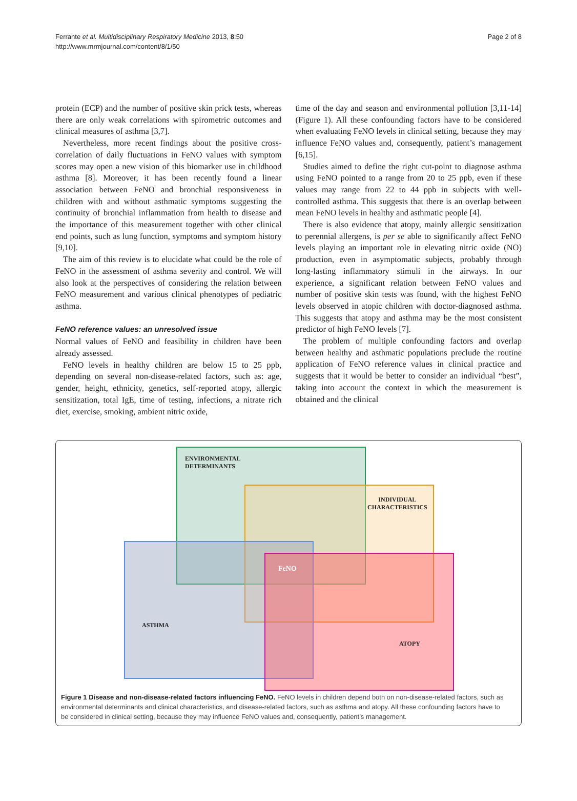Ferrante et al. Multidisciplinary Respiratory Medicine 2013, 8:50
http://www.mrmjournal.com/content/8/1/50
Page 2 of 8
protein (ECP) and the number of positive skin prick tests, whereas there are only weak correlations with spirometric outcomes and clinical measures of asthma [3,7].
Nevertheless, more recent findings about the positive cross-correlation of daily fluctuations in FeNO values with symptom scores may open a new vision of this biomarker use in childhood asthma [8]. Moreover, it has been recently found a linear association between FeNO and bronchial responsiveness in children with and without asthmatic symptoms suggesting the continuity of bronchial inflammation from health to disease and the importance of this measurement together with other clinical end points, such as lung function, symptoms and symptom history [9,10].
The aim of this review is to elucidate what could be the role of FeNO in the assessment of asthma severity and control. We will also look at the perspectives of considering the relation between FeNO measurement and various clinical phenotypes of pediatric asthma.
FeNO reference values: an unresolved issue
Normal values of FeNO and feasibility in children have been already assessed.
FeNO levels in healthy children are below 15 to 25 ppb, depending on several non-disease-related factors, such as: age, gender, height, ethnicity, genetics, self-reported atopy, allergic sensitization, total IgE, time of testing, infections, a nitrate rich diet, exercise, smoking, ambient nitric oxide,
time of the day and season and environmental pollution [3,11-14] (Figure 1). All these confounding factors have to be considered when evaluating FeNO levels in clinical setting, because they may influence FeNO values and, consequently, patient’s management [6,15].
Studies aimed to define the right cut-point to diagnose asthma using FeNO pointed to a range from 20 to 25 ppb, even if these values may range from 22 to 44 ppb in subjects with well-controlled asthma. This suggests that there is an overlap between mean FeNO levels in healthy and asthmatic people [4].
There is also evidence that atopy, mainly allergic sensitization to perennial allergens, is per se able to significantly affect FeNO levels playing an important role in elevating nitric oxide (NO) production, even in asymptomatic subjects, probably through long-lasting inflammatory stimuli in the airways. In our experience, a significant relation between FeNO values and number of positive skin tests was found, with the highest FeNO levels observed in atopic children with doctor-diagnosed asthma. This suggests that atopy and asthma may be the most consistent predictor of high FeNO levels [7].
The problem of multiple confounding factors and overlap between healthy and asthmatic populations preclude the routine application of FeNO reference values in clinical practice and suggests that it would be better to consider an individual “best”, taking into account the context in which the measurement is obtained and the clinical
ENVIRONMENTAL
DETERMINANTS
INDIVIDUAL
CHARACTERISTICS
FeNO
ASTHMA
ATOPY
Figure 1 Disease and non-disease-related factors influencing FeNO. FeNO levels in children depend both on non-disease-related factors, such as environmental determinants and clinical characteristics, and disease-related factors, such as asthma and atopy. All these confounding factors have to be considered in clinical setting, because they may influence FeNO values and, consequently, patient’s management.